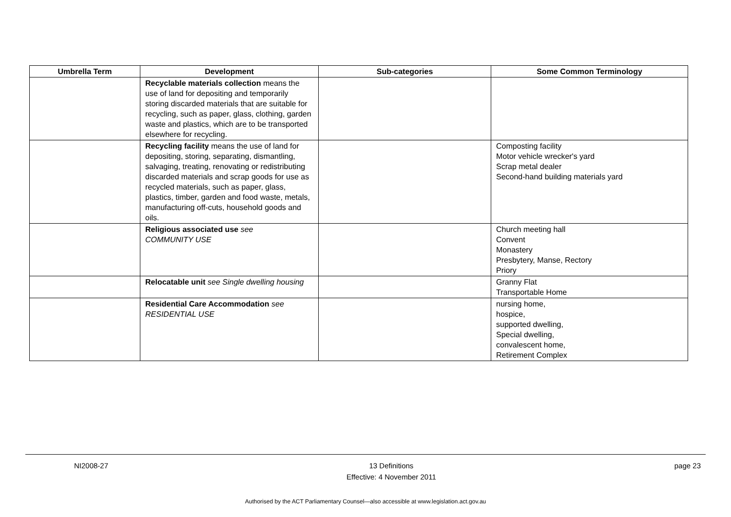| Umbrella Term | Development | Sub-categories | Some Common Terminology |
| --- | --- | --- | --- |
| | Recyclable materials collection means the use of land for depositing and temporarily storing discarded materials that are suitable for recycling, such as paper, glass, clothing, garden waste and plastics, which are to be transported elsewhere for recycling. | | |
| | Recycling facility means the use of land for depositing, storing, separating, dismantling, salvaging, treating, renovating or redistributing discarded materials and scrap goods for use as recycled materials, such as paper, glass, plastics, timber, garden and food waste, metals, manufacturing off-cuts, household goods and oils. | | Composting facility Motor vehicle wrecker's yard Scrap metal dealer Second-hand building materials yard |
| | Religious associated use see COMMUNITY USE | | Church meeting hall Convent Monastery Presbytery, Manse, Rectory Priory |
| | Relocatable unit see Single dwelling housing | | Granny Flat Transportable Home |
| | Residential Care Accommodation see RESIDENTIAL USE | | nursing home, hospice, supported dwelling, Special dwelling, convalescent home, Retirement Complex |
NI2008-27 13 Definitions
Effective: 4 November 2011 page 23
Authorised by the ACT Parliamentary Counsel—also accessible at www.legislation.act.gov.au